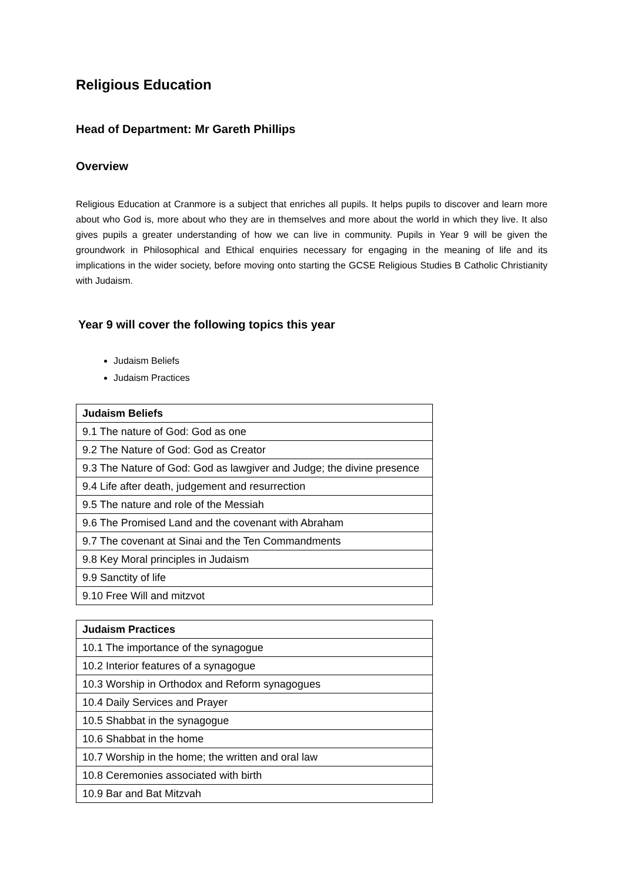Religious Education
Head of Department: Mr Gareth Phillips
Overview
Religious Education at Cranmore is a subject that enriches all pupils. It helps pupils to discover and learn more about who God is, more about who they are in themselves and more about the world in which they live. It also gives pupils a greater understanding of how we can live in community. Pupils in Year 9 will be given the groundwork in Philosophical and Ethical enquiries necessary for engaging in the meaning of life and its implications in the wider society, before moving onto starting the GCSE Religious Studies B Catholic Christianity with Judaism.
Year 9 will cover the following topics this year
Judaism Beliefs
Judaism Practices
| Judaism Beliefs |
| --- |
| 9.1 The nature of God: God as one |
| 9.2 The Nature of God: God as Creator |
| 9.3 The Nature of God: God as lawgiver and Judge; the divine presence |
| 9.4 Life after death, judgement and resurrection |
| 9.5 The nature and role of the Messiah |
| 9.6 The Promised Land and the covenant with Abraham |
| 9.7 The covenant at Sinai and the Ten Commandments |
| 9.8 Key Moral principles in Judaism |
| 9.9 Sanctity of life |
| 9.10 Free Will and mitzvot |
| Judaism Practices |
| --- |
| 10.1 The importance of the synagogue |
| 10.2 Interior features of a synagogue |
| 10.3 Worship in Orthodox and Reform synagogues |
| 10.4 Daily Services and Prayer |
| 10.5 Shabbat in the synagogue |
| 10.6 Shabbat in the home |
| 10.7 Worship in the home; the written and oral law |
| 10.8 Ceremonies associated with birth |
| 10.9 Bar and Bat Mitzvah |